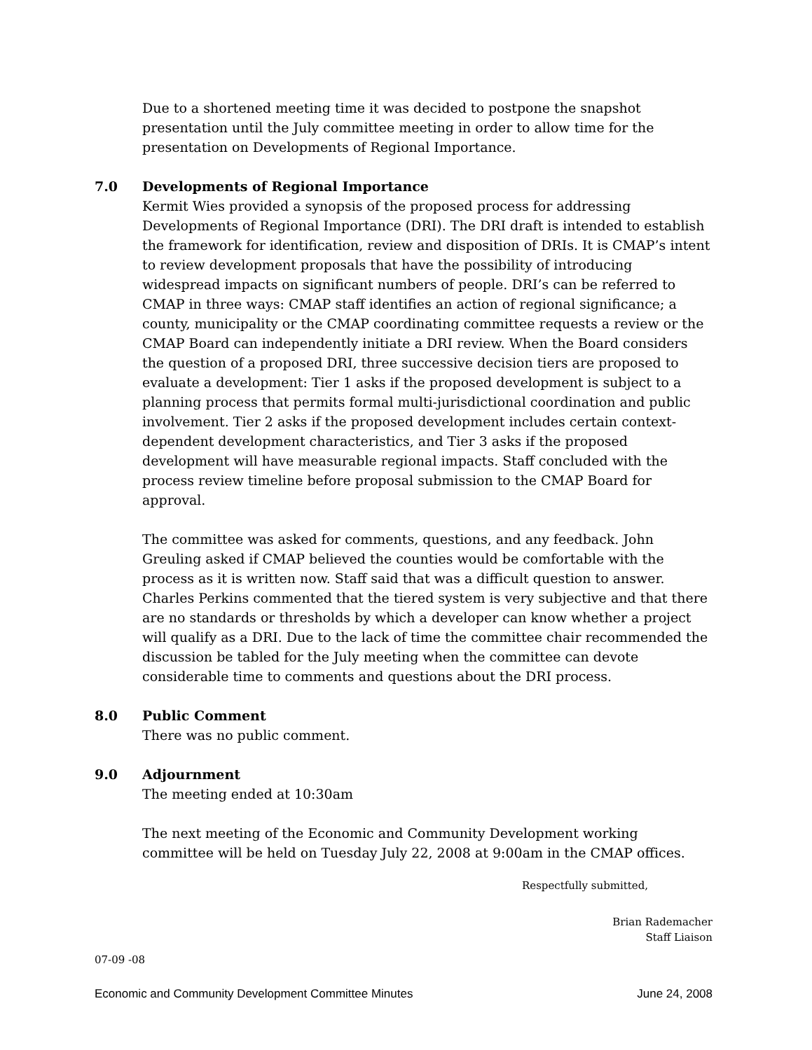Due to a shortened meeting time it was decided to postpone the snapshot presentation until the July committee meeting in order to allow time for the presentation on Developments of Regional Importance.
7.0 Developments of Regional Importance
Kermit Wies provided a synopsis of the proposed process for addressing Developments of Regional Importance (DRI). The DRI draft is intended to establish the framework for identification, review and disposition of DRIs. It is CMAP’s intent to review development proposals that have the possibility of introducing widespread impacts on significant numbers of people. DRI’s can be referred to CMAP in three ways: CMAP staff identifies an action of regional significance; a county, municipality or the CMAP coordinating committee requests a review or the CMAP Board can independently initiate a DRI review. When the Board considers the question of a proposed DRI, three successive decision tiers are proposed to evaluate a development: Tier 1 asks if the proposed development is subject to a planning process that permits formal multi-jurisdictional coordination and public involvement. Tier 2 asks if the proposed development includes certain context-dependent development characteristics, and Tier 3 asks if the proposed development will have measurable regional impacts. Staff concluded with the process review timeline before proposal submission to the CMAP Board for approval.
The committee was asked for comments, questions, and any feedback. John Greuling asked if CMAP believed the counties would be comfortable with the process as it is written now. Staff said that was a difficult question to answer. Charles Perkins commented that the tiered system is very subjective and that there are no standards or thresholds by which a developer can know whether a project will qualify as a DRI. Due to the lack of time the committee chair recommended the discussion be tabled for the July meeting when the committee can devote considerable time to comments and questions about the DRI process.
8.0 Public Comment
There was no public comment.
9.0 Adjournment
The meeting ended at 10:30am
The next meeting of the Economic and Community Development working committee will be held on Tuesday July 22, 2008 at 9:00am in the CMAP offices.
Respectfully submitted,
Brian Rademacher
Staff Liaison
07-09 -08
Economic and Community Development Committee Minutes June 24, 2008